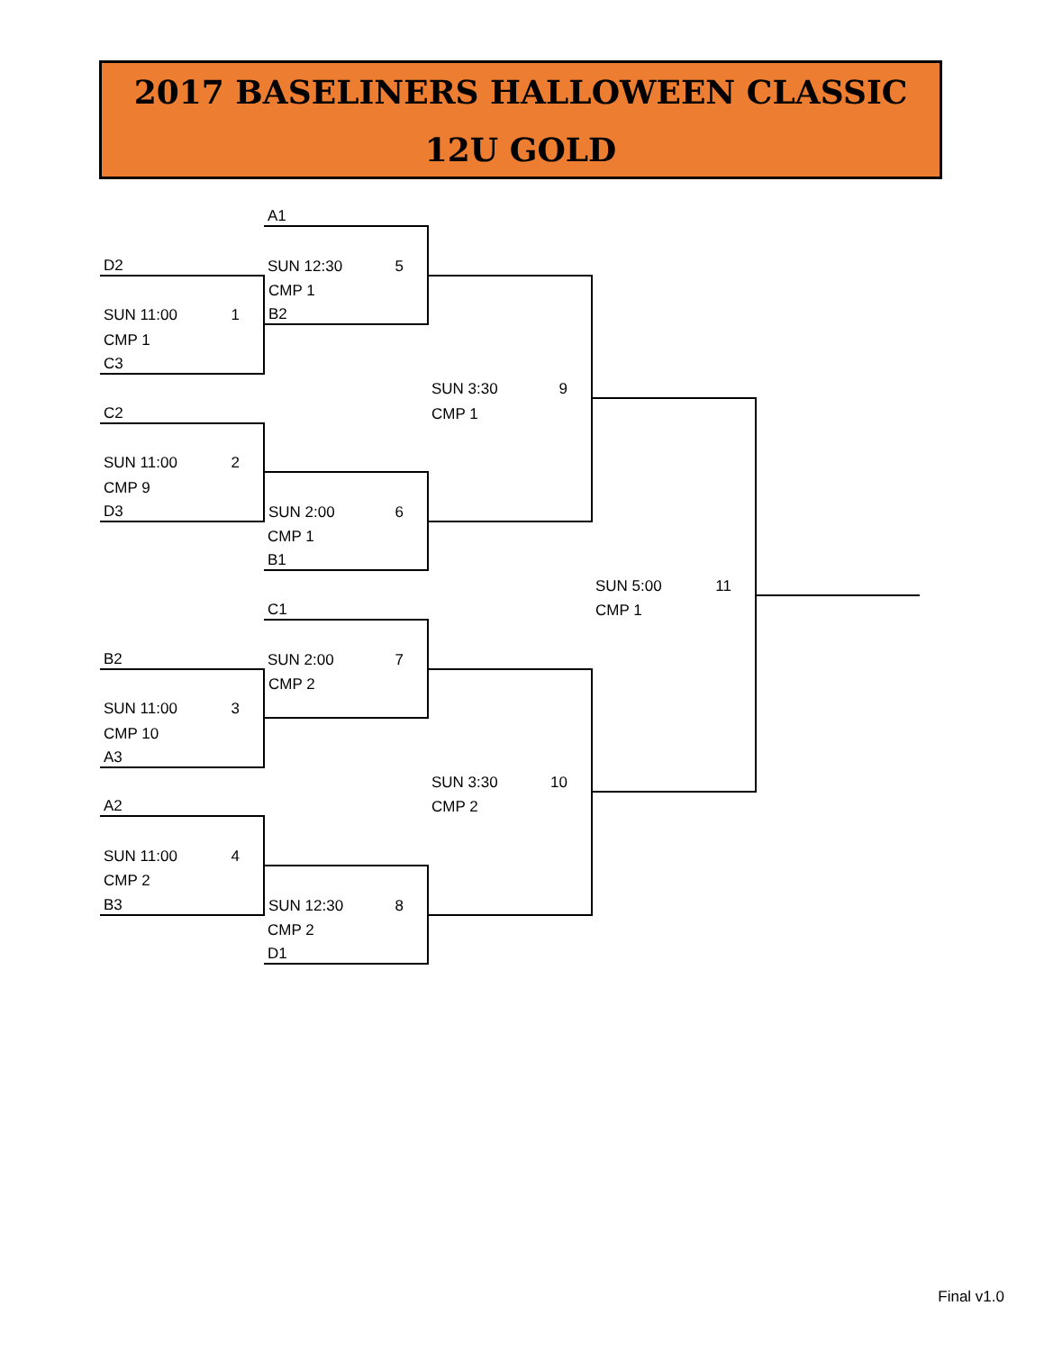2017 BASELINERS HALLOWEEN CLASSIC
12U GOLD
| | A1 | | | |
| D2 | SUN 12:30 5 | | | |
| | CMP 1 | | | |
| SUN 11:00 1 | B2 | | | |
| CMP 1 | | | | |
| C3 | | | | |
| | | SUN 3:30 9 | | |
| C2 | | CMP 1 | | |
| SUN 11:00 2 | | | | |
| CMP 9 | | | | |
| D3 | SUN 2:00 6 | | | |
| | CMP 1 | | | |
| | B1 | | | |
| | | | SUN 5:00 11 | |
| | C1 | | CMP 1 | |
| B2 | SUN 2:00 7 | | | |
| | CMP 2 | | | |
| SUN 11:00 3 | | | | |
| CMP 10 | | | | |
| A3 | | | | |
| | | SUN 3:30 10 | | |
| A2 | | CMP 2 | | |
| SUN 11:00 4 | | | | |
| CMP 2 | | | | |
| B3 | SUN 12:30 8 | | | |
| | CMP 2 | | | |
| | D1 | | | |
Final v1.0